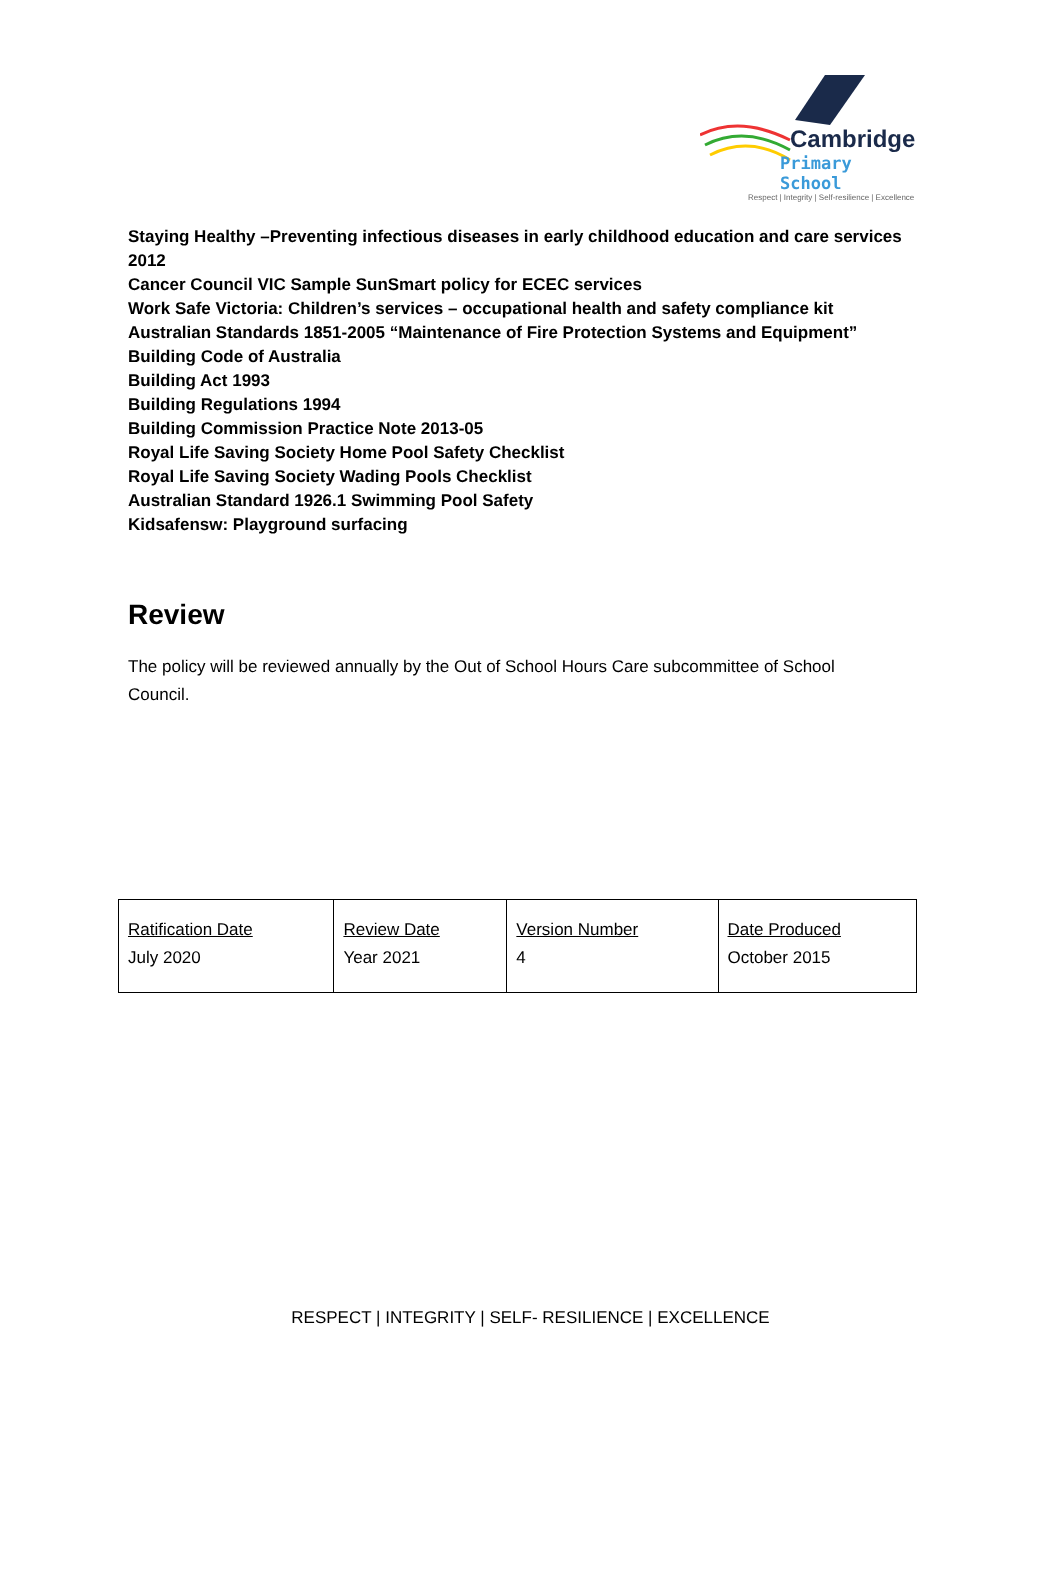Cambridge
Primary School
Respect | Integrity | Self-resilience | Excellence
Staying Healthy –Preventing infectious diseases in early childhood education and care services 2012
Cancer Council VIC Sample SunSmart policy for ECEC services
Work Safe Victoria: Children’s services – occupational health and safety compliance kit
Australian Standards 1851-2005 “Maintenance of Fire Protection Systems and Equipment”
Building Code of Australia
Building Act 1993
Building Regulations 1994
Building Commission Practice Note 2013-05
Royal Life Saving Society Home Pool Safety Checklist
Royal Life Saving Society Wading Pools Checklist
Australian Standard 1926.1 Swimming Pool Safety
Kidsafensw: Playground surfacing
Review
The policy will be reviewed annually by the Out of School Hours Care subcommittee of School Council.
| Ratification Date July 2020 | Review Date Year 2021 | Version Number 4 | Date Produced October 2015 |
RESPECT | INTEGRITY | SELF- RESILIENCE | EXCELLENCE